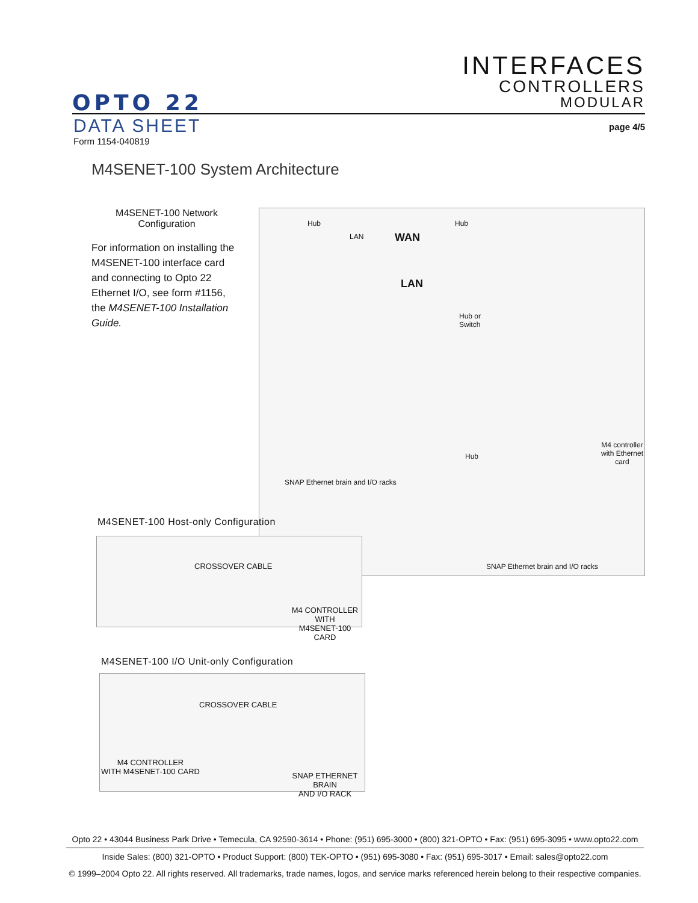INTERFACES
CONTROLLERS
MODULAR
OPTO 22
DATA SHEET
Form 1154-040819
page 4/5
M4SENET-100 System Architecture
M4SENET-100 Network Configuration
For information on installing the M4SENET-100 interface card and connecting to Opto 22 Ethernet I/O, see form #1156, the M4SENET-100 Installation Guide.
Hub
LAN WAN
Hub
LAN
Hub or
Switch
SNAP Ethernet brain and I/O racks
Hub
M4 controller
with Ethernet
card
SNAP Ethernet brain and I/O racks
M4SENET-100 Host-only Configuration
CROSSOVER CABLE
M4 CONTROLLER WITH
M4SENET-100 CARD
M4SENET-100 I/O Unit-only Configuration
CROSSOVER CABLE
M4 CONTROLLER
WITH M4SENET-100 CARD
SNAP ETHERNET BRAIN
AND I/O RACK
Opto 22 • 43044 Business Park Drive • Temecula, CA 92590-3614 • Phone: (951) 695-3000 • (800) 321-OPTO • Fax: (951) 695-3095 • www.opto22.com
Inside Sales: (800) 321-OPTO • Product Support: (800) TEK-OPTO • (951) 695-3080 • Fax: (951) 695-3017 • Email: sales@opto22.com
© 1999–2004 Opto 22. All rights reserved. All trademarks, trade names, logos, and service marks referenced herein belong to their respective companies.